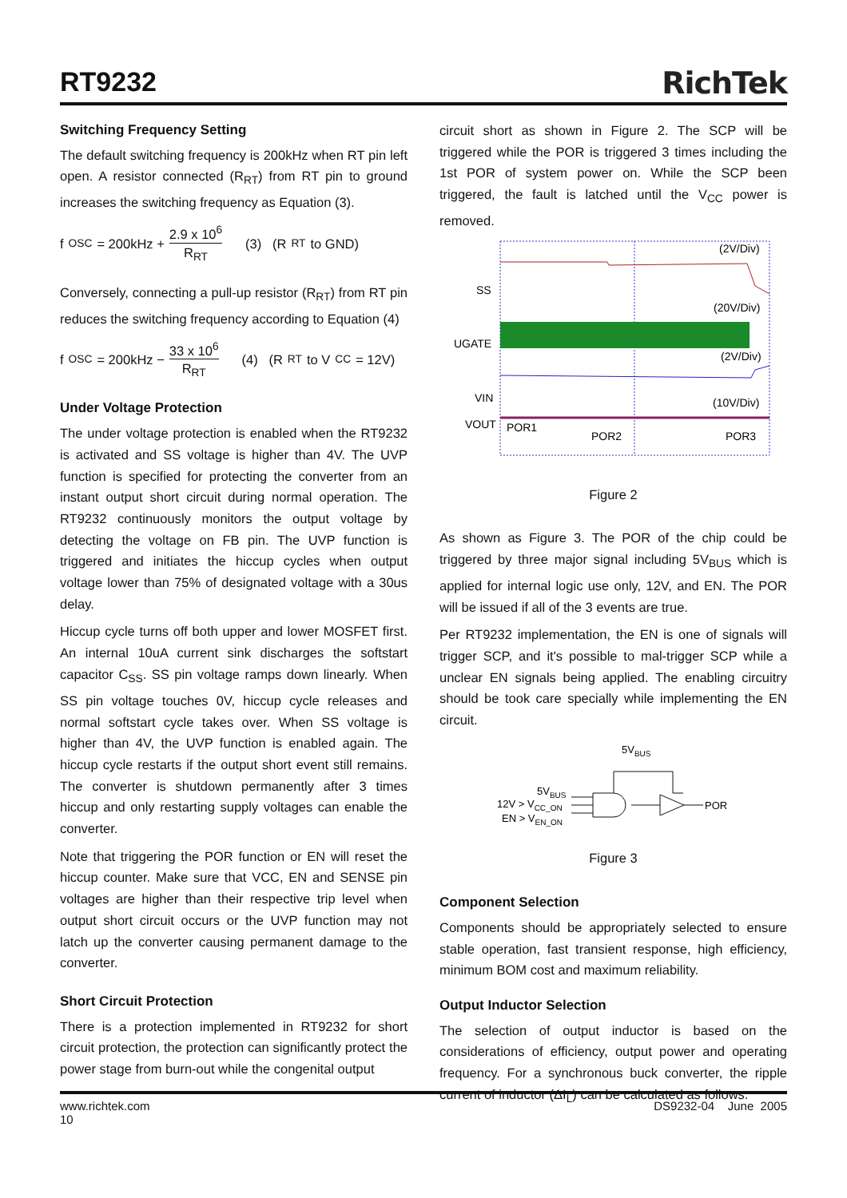RT9232
RichTek
Switching Frequency Setting
The default switching frequency is 200kHz when RT pin left open. A resistor connected (R<sub>RT</sub>) from RT pin to ground increases the switching frequency as Equation (3).
f OSC = 200kHz + 2.9 x 10<sup>6</sup> R<sub>RT</sub> (3) (R<sub>RT</sub> to GND)
Conversely, connecting a pull-up resistor (R<sub>RT</sub>) from RT pin reduces the switching frequency according to Equation (4)
f OSC = 200kHz − 33 x 10<sup>6</sup> R<sub>RT</sub> (4) (R<sub>RT</sub> to V<sub>CC</sub> = 12V)
Under Voltage Protection
The under voltage protection is enabled when the RT9232 is activated and SS voltage is higher than 4V. The UVP function is specified for protecting the converter from an instant output short circuit during normal operation. The RT9232 continuously monitors the output voltage by detecting the voltage on FB pin. The UVP function is triggered and initiates the hiccup cycles when output voltage lower than 75% of designated voltage with a 30us delay.
Hiccup cycle turns off both upper and lower MOSFET first. An internal 10uA current sink discharges the softstart capacitor C<sub>SS</sub>. SS pin voltage ramps down linearly. When SS pin voltage touches 0V, hiccup cycle releases and normal softstart cycle takes over. When SS voltage is higher than 4V, the UVP function is enabled again. The hiccup cycle restarts if the output short event still remains. The converter is shutdown permanently after 3 times hiccup and only restarting supply voltages can enable the converter.
Note that triggering the POR function or EN will reset the hiccup counter. Make sure that VCC, EN and SENSE pin voltages are higher than their respective trip level when output short circuit occurs or the UVP function may not latch up the converter causing permanent damage to the converter.
Short Circuit Protection
There is a protection implemented in RT9232 for short circuit protection, the protection can significantly protect the power stage from burn-out while the congenital output
circuit short as shown in Figure 2. The SCP will be triggered while the POR is triggered 3 times including the 1st POR of system power on. While the SCP been triggered, the fault is latched until the V<sub>CC</sub> power is removed.
(2V/Div)
(20V/Div)
(2V/Div)
(10V/Div)
SS
UGATE
VIN
VOUT
POR1
POR2
POR3
Figure 2
As shown as Figure 3. The POR of the chip could be triggered by three major signal including 5V<sub>BUS</sub> which is applied for internal logic use only, 12V, and EN. The POR will be issued if all of the 3 events are true.
Per RT9232 implementation, the EN is one of signals will trigger SCP, and it's possible to mal-trigger SCP while a unclear EN signals being applied. The enabling circuitry should be took care specially while implementing the EN circuit.
5VBUS
POR
5VBUS
12V > VCC_ON
EN > VEN_ON
Figure 3
Component Selection
Components should be appropriately selected to ensure stable operation, fast transient response, high efficiency, minimum BOM cost and maximum reliability.
Output Inductor Selection
The selection of output inductor is based on the considerations of efficiency, output power and operating frequency. For a synchronous buck converter, the ripple current of inductor (ΔI<sub>L</sub>) can be calculated as follows:
www.richtek.com
10
DS9232-04 June 2005